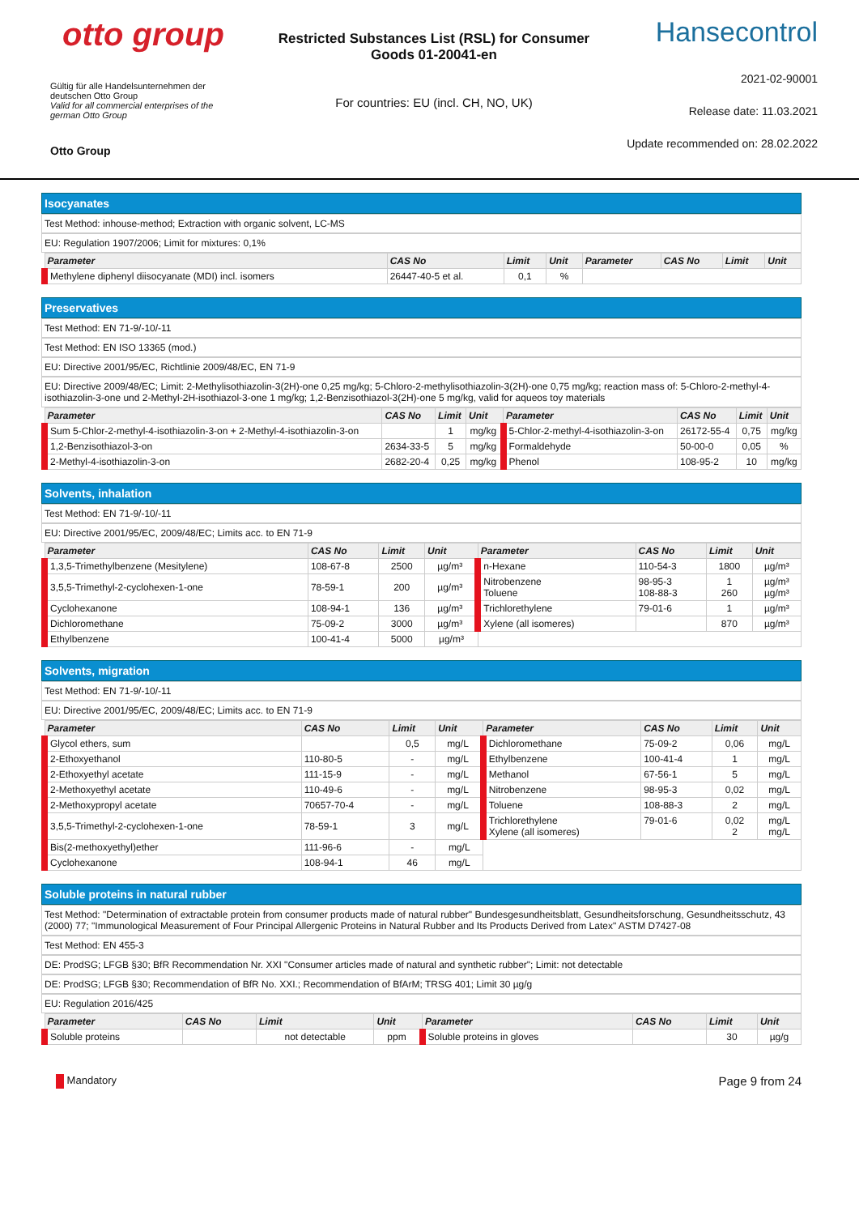otto group
Gültig für alle Handelsunternehmen der deutschen Otto Group
Valid for all commercial enterprises of the german Otto Group
Otto Group
Restricted Substances List (RSL) for Consumer Goods 01-20041-en
For countries: EU (incl. CH, NO, UK)
Hansecontrol
2021-02-90001
Release date: 11.03.2021
Update recommended on: 28.02.2022
Isocyanates
Test Method: inhouse-method; Extraction with organic solvent, LC-MS
EU: Regulation 1907/2006; Limit for mixtures: 0,1%
| Parameter | CAS No | Limit | Unit | Parameter | CAS No | Limit | Unit |
| --- | --- | --- | --- | --- | --- | --- | --- |
| Methylene diphenyl diisocyanate (MDI) incl. isomers | 26447-40-5 et al. | 0,1 | % | | | | |
Preservatives
Test Method: EN 71-9/-10/-11
Test Method: EN ISO 13365 (mod.)
EU: Directive 2001/95/EC, Richtlinie 2009/48/EC, EN 71-9
EU: Directive 2009/48/EC; Limit: 2-Methylisothiazolin-3(2H)-one 0,25 mg/kg; 5-Chloro-2-methylisothiazolin-3(2H)-one 0,75 mg/kg; reaction mass of: 5-Chloro-2-methyl-4-isothiazolin-3-one und 2-Methyl-2H-isothiazol-3-one 1 mg/kg; 1,2-Benzisothiazol-3(2H)-one 5 mg/kg, valid for aqueos toy materials
| Parameter | CAS No | Limit | Unit | Parameter | CAS No | Limit | Unit |
| --- | --- | --- | --- | --- | --- | --- | --- |
| Sum 5-Chlor-2-methyl-4-isothiazolin-3-on + 2-Methyl-4-isothiazolin-3-on | | 1 | mg/kg | 5-Chlor-2-methyl-4-isothiazolin-3-on | 26172-55-4 | 0,75 | mg/kg |
| 1,2-Benzisothiazol-3-on | 2634-33-5 | 5 | mg/kg | Formaldehyde | 50-00-0 | 0,05 | % |
| 2-Methyl-4-isothiazolin-3-on | 2682-20-4 | 0,25 | mg/kg | Phenol | 108-95-2 | 10 | mg/kg |
Solvents, inhalation
Test Method: EN 71-9/-10/-11
EU: Directive 2001/95/EC, 2009/48/EC; Limits acc. to EN 71-9
| Parameter | CAS No | Limit | Unit | Parameter | CAS No | Limit | Unit |
| --- | --- | --- | --- | --- | --- | --- | --- |
| 1,3,5-Trimethylbenzene (Mesitylene) | 108-67-8 | 2500 | µg/m³ | n-Hexane | 110-54-3 | 1800 | µg/m³ |
| 3,5,5-Trimethyl-2-cyclohexen-1-one | 78-59-1 | 200 | µg/m³ | Nitrobenzene Toluene | 98-95-3 108-88-3 | 1 260 | µg/m³ µg/m³ |
| Cyclohexanone | 108-94-1 | 136 | µg/m³ | Trichlorethylene | 79-01-6 | 1 | µg/m³ |
| Dichloromethane | 75-09-2 | 3000 | µg/m³ | Xylene (all isomeres) | | 870 | µg/m³ |
| Ethylbenzene | 100-41-4 | 5000 | µg/m³ | | | | |
Solvents, migration
Test Method: EN 71-9/-10/-11
EU: Directive 2001/95/EC, 2009/48/EC; Limits acc. to EN 71-9
| Parameter | CAS No | Limit | Unit | Parameter | CAS No | Limit | Unit |
| --- | --- | --- | --- | --- | --- | --- | --- |
| Glycol ethers, sum | | 0,5 | mg/L | Dichloromethane | 75-09-2 | 0,06 | mg/L |
| 2-Ethoxyethanol | 110-80-5 | - | mg/L | Ethylbenzene | 100-41-4 | 1 | mg/L |
| 2-Ethoxyethyl acetate | 111-15-9 | - | mg/L | Methanol | 67-56-1 | 5 | mg/L |
| 2-Methoxyethyl acetate | 110-49-6 | - | mg/L | Nitrobenzene | 98-95-3 | 0,02 | mg/L |
| 2-Methoxypropyl acetate | 70657-70-4 | - | mg/L | Toluene | 108-88-3 | 2 | mg/L |
| 3,5,5-Trimethyl-2-cyclohexen-1-one | 78-59-1 | 3 | mg/L | Trichlorethylene Xylene (all isomeres) | 79-01-6 | 0,02 2 | mg/L mg/L |
| Bis(2-methoxyethyl)ether | 111-96-6 | - | mg/L | | | | |
| Cyclohexanone | 108-94-1 | 46 | mg/L | | | | |
Soluble proteins in natural rubber
Test Method: "Determination of extractable protein from consumer products made of natural rubber" Bundesgesundheitsblatt, Gesundheitsforschung, Gesundheitsschutz, 43 (2000) 77; "Immunological Measurement of Four Principal Allergenic Proteins in Natural Rubber and Its Products Derived from Latex" ASTM D7427-08
Test Method: EN 455-3
DE: ProdSG; LFGB §30; BfR Recommendation Nr. XXI "Consumer articles made of natural and synthetic rubber"; Limit: not detectable
DE: ProdSG; LFGB §30; Recommendation of BfR No. XXI.; Recommendation of BfArM; TRSG 401; Limit 30 µg/g
EU: Regulation 2016/425
| Parameter | CAS No | Limit | Unit | Parameter | CAS No | Limit | Unit |
| --- | --- | --- | --- | --- | --- | --- | --- |
| Soluble proteins | | not detectable | ppm | Soluble proteins in gloves | | 30 | µg/g |
Mandatory Page 9 from 24